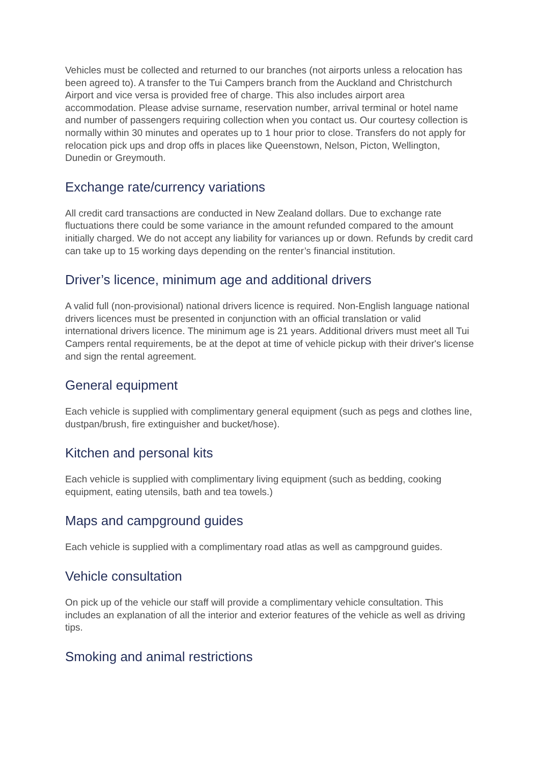Vehicles must be collected and returned to our branches (not airports unless a relocation has been agreed to). A transfer to the Tui Campers branch from the Auckland and Christchurch Airport and vice versa is provided free of charge. This also includes airport area accommodation. Please advise surname, reservation number, arrival terminal or hotel name and number of passengers requiring collection when you contact us. Our courtesy collection is normally within 30 minutes and operates up to 1 hour prior to close. Transfers do not apply for relocation pick ups and drop offs in places like Queenstown, Nelson, Picton, Wellington, Dunedin or Greymouth.
Exchange rate/currency variations
All credit card transactions are conducted in New Zealand dollars. Due to exchange rate fluctuations there could be some variance in the amount refunded compared to the amount initially charged. We do not accept any liability for variances up or down. Refunds by credit card can take up to 15 working days depending on the renter’s financial institution.
Driver’s licence, minimum age and additional drivers
A valid full (non-provisional) national drivers licence is required. Non-English language national drivers licences must be presented in conjunction with an official translation or valid international drivers licence. The minimum age is 21 years. Additional drivers must meet all Tui Campers rental requirements, be at the depot at time of vehicle pickup with their driver's license and sign the rental agreement.
General equipment
Each vehicle is supplied with complimentary general equipment (such as pegs and clothes line, dustpan/brush, fire extinguisher and bucket/hose).
Kitchen and personal kits
Each vehicle is supplied with complimentary living equipment (such as bedding, cooking equipment, eating utensils, bath and tea towels.)
Maps and campground guides
Each vehicle is supplied with a complimentary road atlas as well as campground guides.
Vehicle consultation
On pick up of the vehicle our staff will provide a complimentary vehicle consultation. This includes an explanation of all the interior and exterior features of the vehicle as well as driving tips.
Smoking and animal restrictions